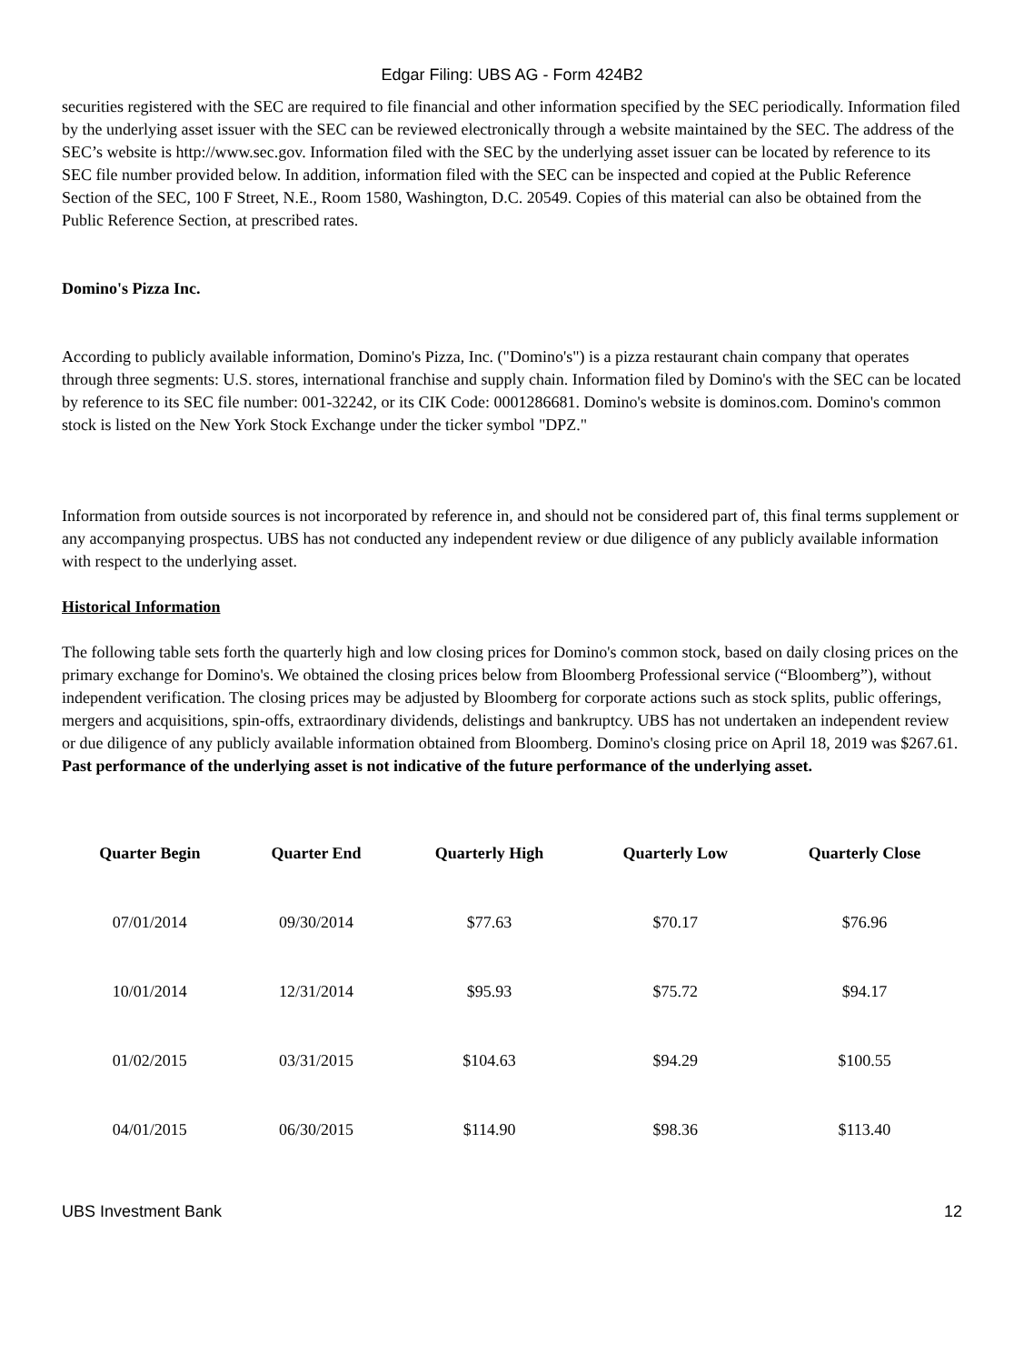Edgar Filing: UBS AG - Form 424B2
securities registered with the SEC are required to file financial and other information specified by the SEC periodically. Information filed by the underlying asset issuer with the SEC can be reviewed electronically through a website maintained by the SEC. The address of the SEC’s website is http://www.sec.gov. Information filed with the SEC by the underlying asset issuer can be located by reference to its SEC file number provided below. In addition, information filed with the SEC can be inspected and copied at the Public Reference Section of the SEC, 100 F Street, N.E., Room 1580, Washington, D.C. 20549. Copies of this material can also be obtained from the Public Reference Section, at prescribed rates.
Domino's Pizza Inc.
According to publicly available information, Domino's Pizza, Inc. ("Domino's") is a pizza restaurant chain company that operates through three segments: U.S. stores, international franchise and supply chain. Information filed by Domino's with the SEC can be located by reference to its SEC file number: 001-32242, or its CIK Code: 0001286681. Domino's website is dominos.com. Domino's common stock is listed on the New York Stock Exchange under the ticker symbol "DPZ."
Information from outside sources is not incorporated by reference in, and should not be considered part of, this final terms supplement or any accompanying prospectus. UBS has not conducted any independent review or due diligence of any publicly available information with respect to the underlying asset.
Historical Information
The following table sets forth the quarterly high and low closing prices for Domino's common stock, based on daily closing prices on the primary exchange for Domino's. We obtained the closing prices below from Bloomberg Professional service (“Bloomberg”), without independent verification. The closing prices may be adjusted by Bloomberg for corporate actions such as stock splits, public offerings, mergers and acquisitions, spin-offs, extraordinary dividends, delistings and bankruptcy. UBS has not undertaken an independent review or due diligence of any publicly available information obtained from Bloomberg. Domino's closing price on April 18, 2019 was $267.61. Past performance of the underlying asset is not indicative of the future performance of the underlying asset.
| Quarter Begin | Quarter End | Quarterly High | Quarterly Low | Quarterly Close |
| --- | --- | --- | --- | --- |
| 07/01/2014 | 09/30/2014 | $77.63 | $70.17 | $76.96 |
| 10/01/2014 | 12/31/2014 | $95.93 | $75.72 | $94.17 |
| 01/02/2015 | 03/31/2015 | $104.63 | $94.29 | $100.55 |
| 04/01/2015 | 06/30/2015 | $114.90 | $98.36 | $113.40 |
UBS Investment Bank 12